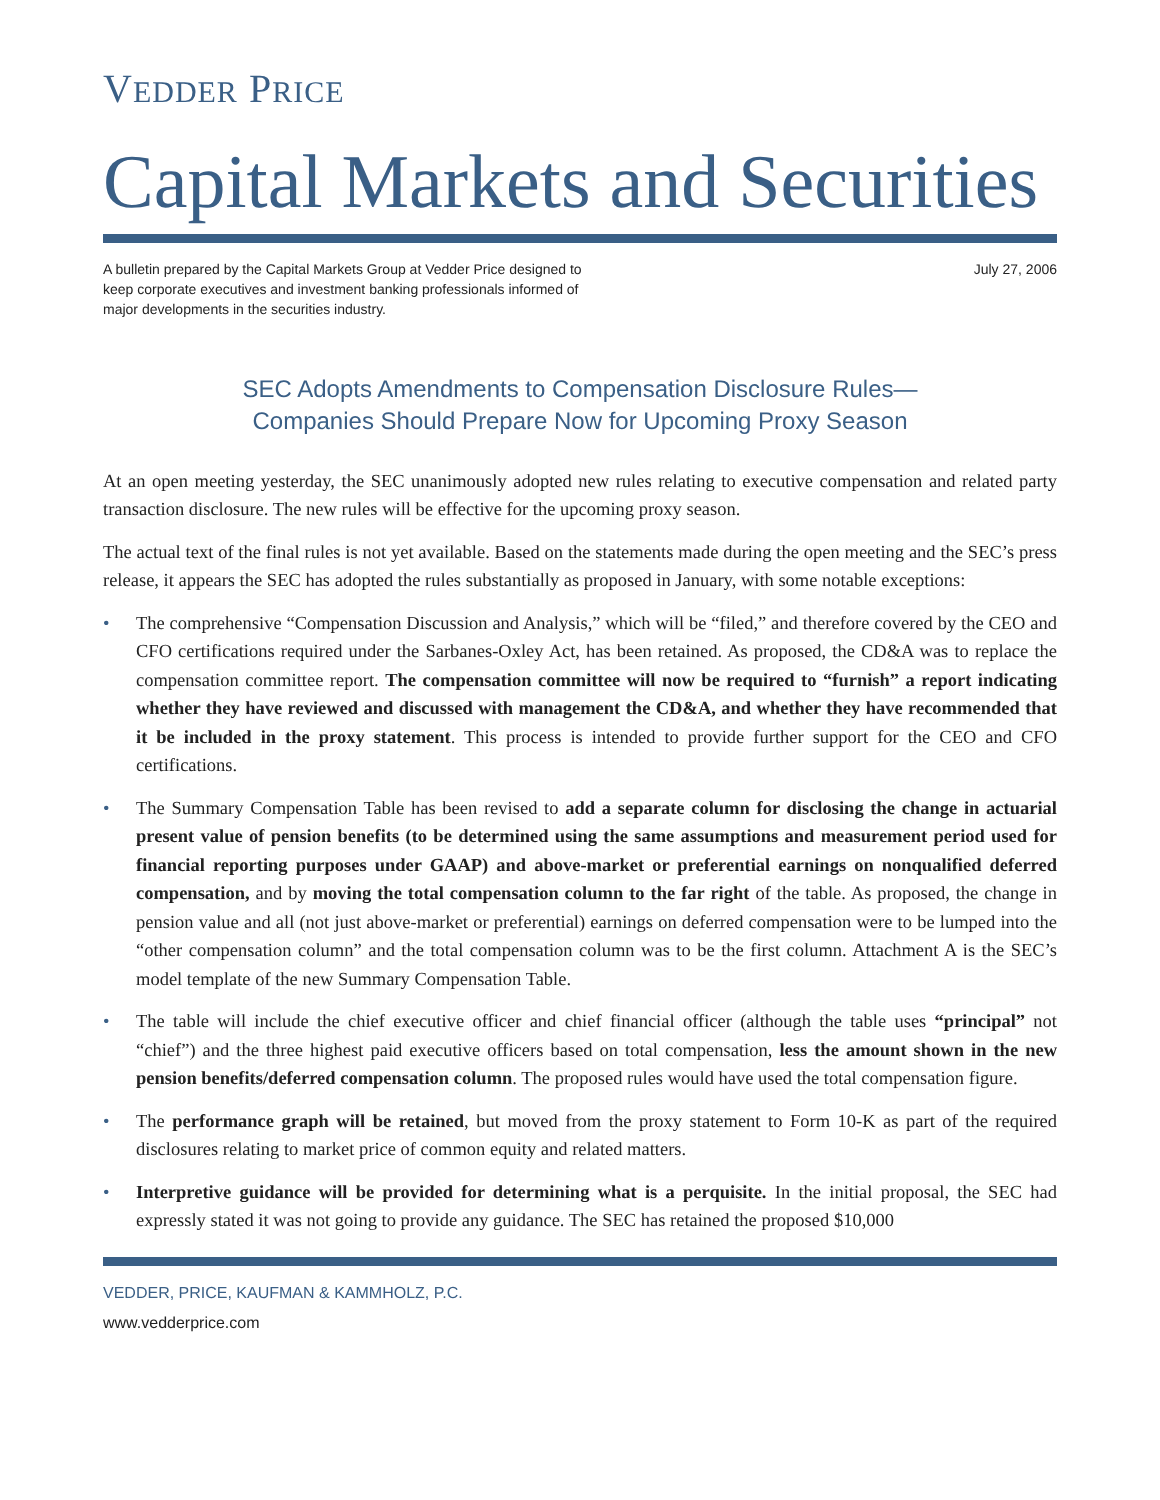VEDDER PRICE
Capital Markets and Securities
A bulletin prepared by the Capital Markets Group at Vedder Price designed to keep corporate executives and investment banking professionals informed of major developments in the securities industry.
July 27, 2006
SEC Adopts Amendments to Compensation Disclosure Rules—
Companies Should Prepare Now for Upcoming Proxy Season
At an open meeting yesterday, the SEC unanimously adopted new rules relating to executive compensation and related party transaction disclosure. The new rules will be effective for the upcoming proxy season.
The actual text of the final rules is not yet available. Based on the statements made during the open meeting and the SEC’s press release, it appears the SEC has adopted the rules substantially as proposed in January, with some notable exceptions:
• The comprehensive “Compensation Discussion and Analysis,” which will be “filed,” and therefore covered by the CEO and CFO certifications required under the Sarbanes-Oxley Act, has been retained. As proposed, the CD&A was to replace the compensation committee report. The compensation committee will now be required to “furnish” a report indicating whether they have reviewed and discussed with management the CD&A, and whether they have recommended that it be included in the proxy statement. This process is intended to provide further support for the CEO and CFO certifications.
• The Summary Compensation Table has been revised to add a separate column for disclosing the change in actuarial present value of pension benefits (to be determined using the same assumptions and measurement period used for financial reporting purposes under GAAP) and above-market or preferential earnings on nonqualified deferred compensation, and by moving the total compensation column to the far right of the table. As proposed, the change in pension value and all (not just above-market or preferential) earnings on deferred compensation were to be lumped into the “other compensation column” and the total compensation column was to be the first column. Attachment A is the SEC’s model template of the new Summary Compensation Table.
• The table will include the chief executive officer and chief financial officer (although the table uses “principal” not “chief”) and the three highest paid executive officers based on total compensation, less the amount shown in the new pension benefits/deferred compensation column. The proposed rules would have used the total compensation figure.
• The performance graph will be retained, but moved from the proxy statement to Form 10-K as part of the required disclosures relating to market price of common equity and related matters.
• Interpretive guidance will be provided for determining what is a perquisite. In the initial proposal, the SEC had expressly stated it was not going to provide any guidance. The SEC has retained the proposed $10,000
VEDDER, PRICE, KAUFMAN & KAMMHOLZ, P.C.
www.vedderprice.com